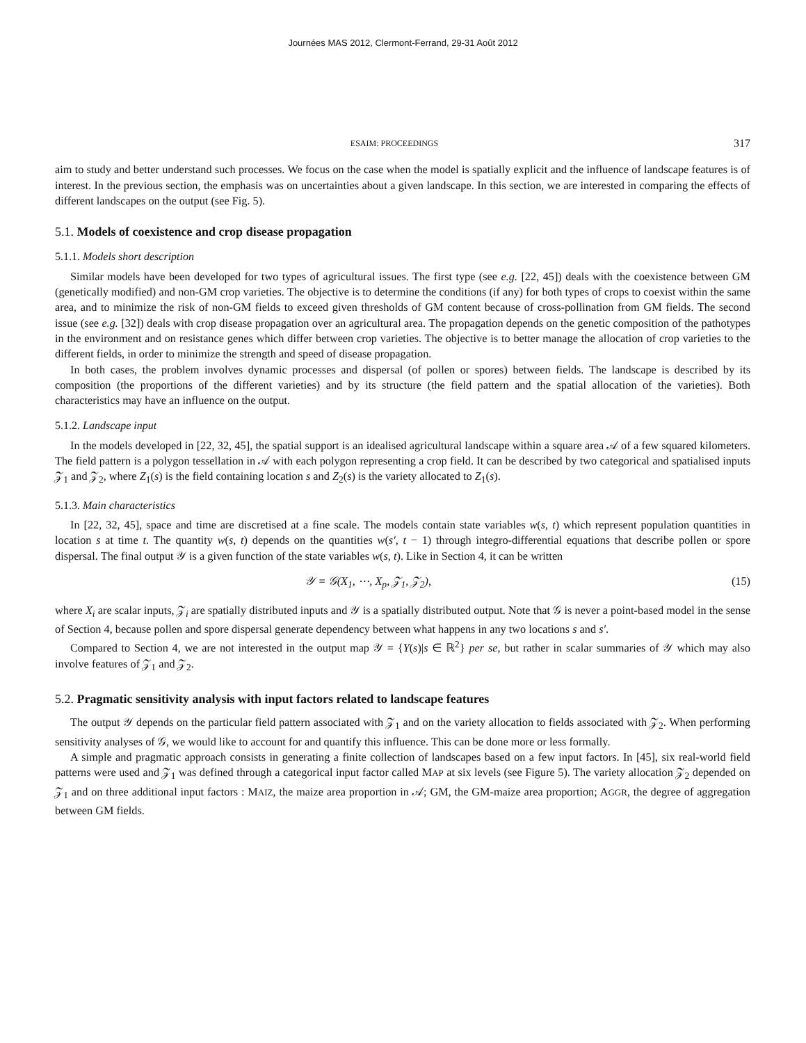Journées MAS 2012, Clermont-Ferrand, 29-31 Août 2012
ESAIM: PROCEEDINGS 317
aim to study and better understand such processes. We focus on the case when the model is spatially explicit and the influence of landscape features is of interest. In the previous section, the emphasis was on uncertainties about a given landscape. In this section, we are interested in comparing the effects of different landscapes on the output (see Fig. 5).
5.1. Models of coexistence and crop disease propagation
5.1.1. Models short description
Similar models have been developed for two types of agricultural issues. The first type (see e.g. [22, 45]) deals with the coexistence between GM (genetically modified) and non-GM crop varieties. The objective is to determine the conditions (if any) for both types of crops to coexist within the same area, and to minimize the risk of non-GM fields to exceed given thresholds of GM content because of cross-pollination from GM fields. The second issue (see e.g. [32]) deals with crop disease propagation over an agricultural area. The propagation depends on the genetic composition of the pathotypes in the environment and on resistance genes which differ between crop varieties. The objective is to better manage the allocation of crop varieties to the different fields, in order to minimize the strength and speed of disease propagation.
In both cases, the problem involves dynamic processes and dispersal (of pollen or spores) between fields. The landscape is described by its composition (the proportions of the different varieties) and by its structure (the field pattern and the spatial allocation of the varieties). Both characteristics may have an influence on the output.
5.1.2. Landscape input
In the models developed in [22, 32, 45], the spatial support is an idealised agricultural landscape within a square area 𝒜 of a few squared kilometers. The field pattern is a polygon tessellation in 𝒜 with each polygon representing a crop field. It can be described by two categorical and spatialised inputs 𝒵<sub>1</sub> and 𝒵<sub>2</sub>, where Z<sub>1</sub>(s) is the field containing location s and Z<sub>2</sub>(s) is the variety allocated to Z<sub>1</sub>(s).
5.1.3. Main characteristics
In [22, 32, 45], space and time are discretised at a fine scale. The models contain state variables w(s, t) which represent population quantities in location s at time t. The quantity w(s, t) depends on the quantities w(s′, t − 1) through integro-differential equations that describe pollen or spore dispersal. The final output 𝒴 is a given function of the state variables w(s, t). Like in Section 4, it can be written
𝒴 = 𝒢(X<sub>1</sub>, ⋯, X<sub>p</sub>, 𝒵<sub>1</sub>, 𝒵<sub>2</sub>), (15)
where X<sub>i</sub> are scalar inputs, 𝒵<sub>i</sub> are spatially distributed inputs and 𝒴 is a spatially distributed output. Note that 𝒢 is never a point-based model in the sense of Section 4, because pollen and spore dispersal generate dependency between what happens in any two locations s and s′.
Compared to Section 4, we are not interested in the output map 𝒴 = {Y(s)|s ∈ ℝ<sup>2</sup>} per se, but rather in scalar summaries of 𝒴 which may also involve features of 𝒵<sub>1</sub> and 𝒵<sub>2</sub>.
5.2. Pragmatic sensitivity analysis with input factors related to landscape features
The output 𝒴 depends on the particular field pattern associated with 𝒵<sub>1</sub> and on the variety allocation to fields associated with 𝒵<sub>2</sub>. When performing sensitivity analyses of 𝒢, we would like to account for and quantify this influence. This can be done more or less formally.
A simple and pragmatic approach consists in generating a finite collection of landscapes based on a few input factors. In [45], six real-world field patterns were used and 𝒵<sub>1</sub> was defined through a categorical input factor called MAP at six levels (see Figure 5). The variety allocation 𝒵<sub>2</sub> depended on 𝒵<sub>1</sub> and on three additional input factors : MAIZ, the maize area proportion in 𝒜; GM, the GM-maize area proportion; AGGR, the degree of aggregation between GM fields.